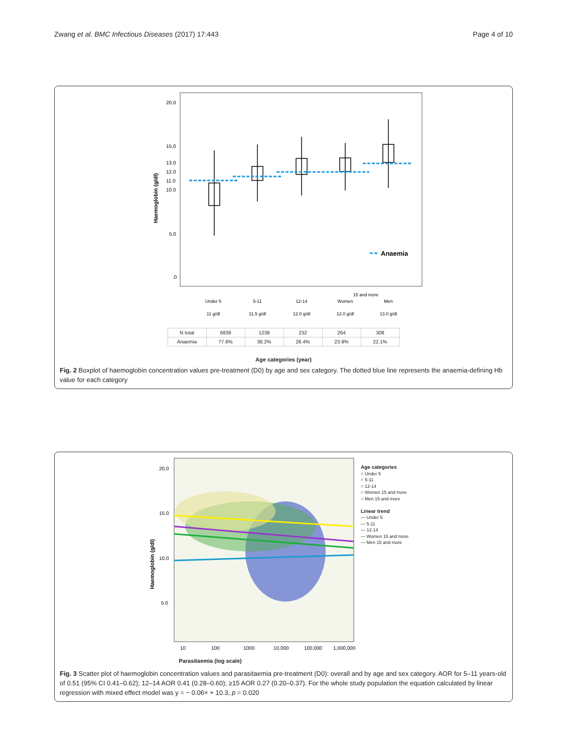Zwang et al. BMC Infectious Diseases (2017) 17:443
Page 4 of 10
20.0
15.0
13.0
12.0
11.0
10.0
5.0
.0
Haemoglobin (g/dl)
Anaemia
15 and more
Under 5
5-11
12-14
Women
Men
11 g/dl
11.5 g/dl
12.0 g/dl
12.0 g/dl
13.0 g/dl
| N total | 6839 | 1238 | 232 | 264 | 308 |
| Anaemia | 77.6% | 38.2% | 28.4% | 23.9% | 22.1% |
Age categories (year)
Fig. 2 Boxplot of haemoglobin concentration values pre-treatment (D0) by age and sex category. The dotted blue line represents the anaemia-defining Hb value for each category
20.0
15.0
10.0
5.0
10
100
1000
10,000
100,000
1,000,000
Haemoglobin (g/dl)
Age categories
○ Under 5
○ 5-11
○ 12-14
○ Women 15 and more
○ Men 15 and more
Linear trend
— Under 5
— 5-11
— 12-14
— Women 15 and more
— Men 15 and more
Parasitaemia (log scale)
Fig. 3 Scatter plot of haemoglobin concentration values and parasitaemia pre-treatment (D0): overall and by age and sex category. AOR for 5–11 years-old of 0.51 (95% CI 0.41–0.62); 12–14 AOR 0.41 (0.28–0.60); ≥15 AOR 0.27 (0.20–0.37). For the whole study population the equation calculated by linear regression with mixed effect model was y = − 0.06× + 10.3, p = 0.020